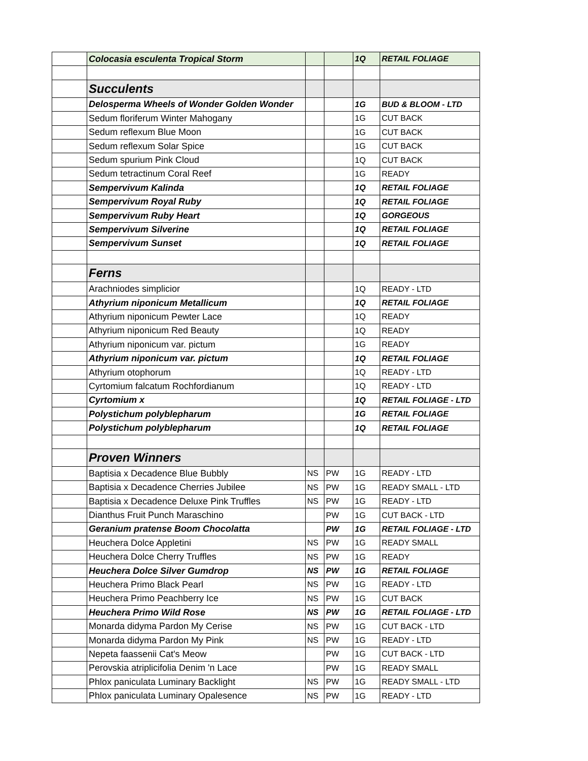| | Colocasia esculenta Tropical Storm | | | 1Q | RETAIL FOLIAGE |
| | Succulents | | | | |
| | Delosperma Wheels of Wonder Golden Wonder | | | 1G | BUD & BLOOM - LTD |
| | Sedum floriferum Winter Mahogany | | | 1G | CUT BACK |
| | Sedum reflexum Blue Moon | | | 1G | CUT BACK |
| | Sedum reflexum Solar Spice | | | 1G | CUT BACK |
| | Sedum spurium Pink Cloud | | | 1Q | CUT BACK |
| | Sedum tetractinum Coral Reef | | | 1G | READY |
| | Sempervivum Kalinda | | | 1Q | RETAIL FOLIAGE |
| | Sempervivum Royal Ruby | | | 1Q | RETAIL FOLIAGE |
| | Sempervivum Ruby Heart | | | 1Q | GORGEOUS |
| | Sempervivum Silverine | | | 1Q | RETAIL FOLIAGE |
| | Sempervivum Sunset | | | 1Q | RETAIL FOLIAGE |
| | Ferns | | | | |
| | Arachniodes simplicior | | | 1Q | READY - LTD |
| | Athyrium niponicum Metallicum | | | 1Q | RETAIL FOLIAGE |
| | Athyrium niponicum Pewter Lace | | | 1Q | READY |
| | Athyrium niponicum Red Beauty | | | 1Q | READY |
| | Athyrium niponicum var. pictum | | | 1G | READY |
| | Athyrium niponicum var. pictum | | | 1Q | RETAIL FOLIAGE |
| | Athyrium otophorum | | | 1Q | READY - LTD |
| | Cyrtomium falcatum Rochfordianum | | | 1Q | READY - LTD |
| | Cyrtomium x | | | 1Q | RETAIL FOLIAGE - LTD |
| | Polystichum polyblepharum | | | 1G | RETAIL FOLIAGE |
| | Polystichum polyblepharum | | | 1Q | RETAIL FOLIAGE |
| | Proven Winners | | | | |
| | Baptisia x Decadence Blue Bubbly | NS | PW | 1G | READY - LTD |
| | Baptisia x Decadence Cherries Jubilee | NS | PW | 1G | READY SMALL - LTD |
| | Baptisia x Decadence Deluxe Pink Truffles | NS | PW | 1G | READY - LTD |
| | Dianthus Fruit Punch Maraschino | | PW | 1G | CUT BACK - LTD |
| | Geranium pratense Boom Chocolatta | | PW | 1G | RETAIL FOLIAGE - LTD |
| | Heuchera Dolce Appletini | NS | PW | 1G | READY SMALL |
| | Heuchera Dolce Cherry Truffles | NS | PW | 1G | READY |
| | Heuchera Dolce Silver Gumdrop | NS | PW | 1G | RETAIL FOLIAGE |
| | Heuchera Primo Black Pearl | NS | PW | 1G | READY - LTD |
| | Heuchera Primo Peachberry Ice | NS | PW | 1G | CUT BACK |
| | Heuchera Primo Wild Rose | NS | PW | 1G | RETAIL FOLIAGE - LTD |
| | Monarda didyma Pardon My Cerise | NS | PW | 1G | CUT BACK - LTD |
| | Monarda didyma Pardon My Pink | NS | PW | 1G | READY - LTD |
| | Nepeta faassenii Cat's Meow | | PW | 1G | CUT BACK - LTD |
| | Perovskia atriplicifolia Denim 'n Lace | | PW | 1G | READY SMALL |
| | Phlox paniculata Luminary Backlight | NS | PW | 1G | READY SMALL - LTD |
| | Phlox paniculata Luminary Opalesence | NS | PW | 1G | READY - LTD |